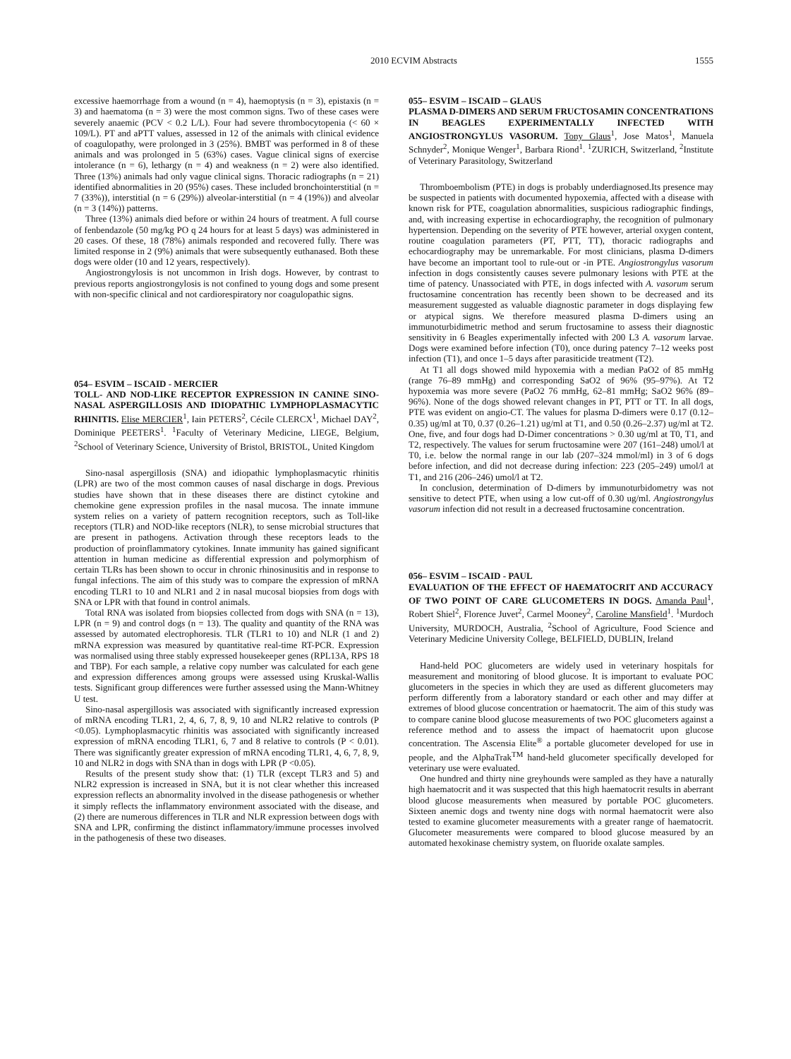2010 ECVIM Abstracts 1555
excessive haemorrhage from a wound (n = 4), haemoptysis (n = 3), epistaxis (n = 3) and haematoma (n = 3) were the most common signs. Two of these cases were severely anaemic (PCV < 0.2 L/L). Four had severe thrombocytopenia (< 60 × 109/L). PT and aPTT values, assessed in 12 of the animals with clinical evidence of coagulopathy, were prolonged in 3 (25%). BMBT was performed in 8 of these animals and was prolonged in 5 (63%) cases. Vague clinical signs of exercise intolerance (n = 6), lethargy (n = 4) and weakness (n = 2) were also identified. Three (13%) animals had only vague clinical signs. Thoracic radiographs (n = 21) identified abnormalities in 20 (95%) cases. These included bronchointerstitial (n = 7 (33%)), interstitial (n = 6 (29%)) alveolar-interstitial (n = 4 (19%)) and alveolar (n = 3 (14%)) patterns.
Three (13%) animals died before or within 24 hours of treatment. A full course of fenbendazole (50 mg/kg PO q 24 hours for at least 5 days) was administered in 20 cases. Of these, 18 (78%) animals responded and recovered fully. There was limited response in 2 (9%) animals that were subsequently euthanased. Both these dogs were older (10 and 12 years, respectively).
Angiostrongylosis is not uncommon in Irish dogs. However, by contrast to previous reports angiostrongylosis is not confined to young dogs and some present with non-specific clinical and not cardiorespiratory nor coagulopathic signs.
054– ESVIM – ISCAID - MERCIER
TOLL- AND NOD-LIKE RECEPTOR EXPRESSION IN CANINE SINO-NASAL ASPERGILLOSIS AND IDIOPATHIC LYMPHOPLASMACYTIC RHINITIS. Elise MERCIER<sup>1</sup>, Iain PETERS<sup>2</sup>, Cécile CLERCX<sup>1</sup>, Michael DAY<sup>2</sup>, Dominique PEETERS<sup>1</sup>. <sup>1</sup>Faculty of Veterinary Medicine, LIEGE, Belgium, <sup>2</sup>School of Veterinary Science, University of Bristol, BRISTOL, United Kingdom
Sino-nasal aspergillosis (SNA) and idiopathic lymphoplasmacytic rhinitis (LPR) are two of the most common causes of nasal discharge in dogs. Previous studies have shown that in these diseases there are distinct cytokine and chemokine gene expression profiles in the nasal mucosa. The innate immune system relies on a variety of pattern recognition receptors, such as Toll-like receptors (TLR) and NOD-like receptors (NLR), to sense microbial structures that are present in pathogens. Activation through these receptors leads to the production of proinflammatory cytokines. Innate immunity has gained significant attention in human medicine as differential expression and polymorphism of certain TLRs has been shown to occur in chronic rhinosinusitis and in response to fungal infections. The aim of this study was to compare the expression of mRNA encoding TLR1 to 10 and NLR1 and 2 in nasal mucosal biopsies from dogs with SNA or LPR with that found in control animals.
Total RNA was isolated from biopsies collected from dogs with SNA (n = 13), LPR (n = 9) and control dogs (n = 13). The quality and quantity of the RNA was assessed by automated electrophoresis. TLR (TLR1 to 10) and NLR (1 and 2) mRNA expression was measured by quantitative real-time RT-PCR. Expression was normalised using three stably expressed housekeeper genes (RPL13A, RPS 18 and TBP). For each sample, a relative copy number was calculated for each gene and expression differences among groups were assessed using Kruskal-Wallis tests. Significant group differences were further assessed using the Mann-Whitney U test.
Sino-nasal aspergillosis was associated with significantly increased expression of mRNA encoding TLR1, 2, 4, 6, 7, 8, 9, 10 and NLR2 relative to controls (P <0.05). Lymphoplasmacytic rhinitis was associated with significantly increased expression of mRNA encoding TLR1, 6, 7 and 8 relative to controls (P < 0.01). There was significantly greater expression of mRNA encoding TLR1, 4, 6, 7, 8, 9, 10 and NLR2 in dogs with SNA than in dogs with LPR (P <0.05).
Results of the present study show that: (1) TLR (except TLR3 and 5) and NLR2 expression is increased in SNA, but it is not clear whether this increased expression reflects an abnormality involved in the disease pathogenesis or whether it simply reflects the inflammatory environment associated with the disease, and (2) there are numerous differences in TLR and NLR expression between dogs with SNA and LPR, confirming the distinct inflammatory/immune processes involved in the pathogenesis of these two diseases.
055– ESVIM – ISCAID – GLAUS
PLASMA D-DIMERS AND SERUM FRUCTOSAMIN CONCENTRATIONS IN BEAGLES EXPERIMENTALLY INFECTED WITH ANGIOSTRONGYLUS VASORUM. Tony Glaus<sup>1</sup>, Jose Matos<sup>1</sup>, Manuela Schnyder<sup>2</sup>, Monique Wenger<sup>1</sup>, Barbara Riond<sup>1</sup>. <sup>1</sup>ZURICH, Switzerland, <sup>2</sup>Institute of Veterinary Parasitology, Switzerland
Thromboembolism (PTE) in dogs is probably underdiagnosed.Its presence may be suspected in patients with documented hypoxemia, affected with a disease with known risk for PTE, coagulation abnormalities, suspicious radiographic findings, and, with increasing expertise in echocardiography, the recognition of pulmonary hypertension. Depending on the severity of PTE however, arterial oxygen content, routine coagulation parameters (PT, PTT, TT), thoracic radiographs and echocardiography may be unremarkable. For most clinicians, plasma D-dimers have become an important tool to rule-out or -in PTE. Angiostrongylus vasorum infection in dogs consistently causes severe pulmonary lesions with PTE at the time of patency. Unassociated with PTE, in dogs infected with A. vasorum serum fructosamine concentration has recently been shown to be decreased and its measurement suggested as valuable diagnostic parameter in dogs displaying few or atypical signs. We therefore measured plasma D-dimers using an immunoturbidimetric method and serum fructosamine to assess their diagnostic sensitivity in 6 Beagles experimentally infected with 200 L3 A. vasorum larvae. Dogs were examined before infection (T0), once during patency 7–12 weeks post infection (T1), and once 1–5 days after parasiticide treatment (T2).
At T1 all dogs showed mild hypoxemia with a median PaO2 of 85 mmHg (range 76–89 mmHg) and corresponding SaO2 of 96% (95–97%). At T2 hypoxemia was more severe (PaO2 76 mmHg, 62–81 mmHg; SaO2 96% (89–96%). None of the dogs showed relevant changes in PT, PTT or TT. In all dogs, PTE was evident on angio-CT. The values for plasma D-dimers were 0.17 (0.12–0.35) ug/ml at T0, 0.37 (0.26–1.21) ug/ml at T1, and 0.50 (0.26–2.37) ug/ml at T2. One, five, and four dogs had D-Dimer concentrations > 0.30 ug/ml at T0, T1, and T2, respectively. The values for serum fructosamine were 207 (161–248) umol/l at T0, i.e. below the normal range in our lab (207–324 mmol/ml) in 3 of 6 dogs before infection, and did not decrease during infection: 223 (205–249) umol/l at T1, and 216 (206–246) umol/l at T2.
In conclusion, determination of D-dimers by immunoturbidometry was not sensitive to detect PTE, when using a low cut-off of 0.30 ug/ml. Angiostrongylus vasorum infection did not result in a decreased fructosamine concentration.
056– ESVIM – ISCAID - PAUL
EVALUATION OF THE EFFECT OF HAEMATOCRIT AND ACCURACY OF TWO POINT OF CARE GLUCOMETERS IN DOGS. Amanda Paul<sup>1</sup>, Robert Shiel<sup>2</sup>, Florence Juvet<sup>2</sup>, Carmel Mooney<sup>2</sup>, Caroline Mansfield<sup>1</sup>. <sup>1</sup>Murdoch University, MURDOCH, Australia, <sup>2</sup>School of Agriculture, Food Science and Veterinary Medicine University College, BELFIELD, DUBLIN, Ireland
Hand-held POC glucometers are widely used in veterinary hospitals for measurement and monitoring of blood glucose. It is important to evaluate POC glucometers in the species in which they are used as different glucometers may perform differently from a laboratory standard or each other and may differ at extremes of blood glucose concentration or haematocrit. The aim of this study was to compare canine blood glucose measurements of two POC glucometers against a reference method and to assess the impact of haematocrit upon glucose concentration. The Ascensia Elite<sup>®</sup> a portable glucometer developed for use in people, and the AlphaTrak<sup>TM</sup> hand-held glucometer specifically developed for veterinary use were evaluated.
One hundred and thirty nine greyhounds were sampled as they have a naturally high haematocrit and it was suspected that this high haematocrit results in aberrant blood glucose measurements when measured by portable POC glucometers. Sixteen anemic dogs and twenty nine dogs with normal haematocrit were also tested to examine glucometer measurements with a greater range of haematocrit. Glucometer measurements were compared to blood glucose measured by an automated hexokinase chemistry system, on fluoride oxalate samples.